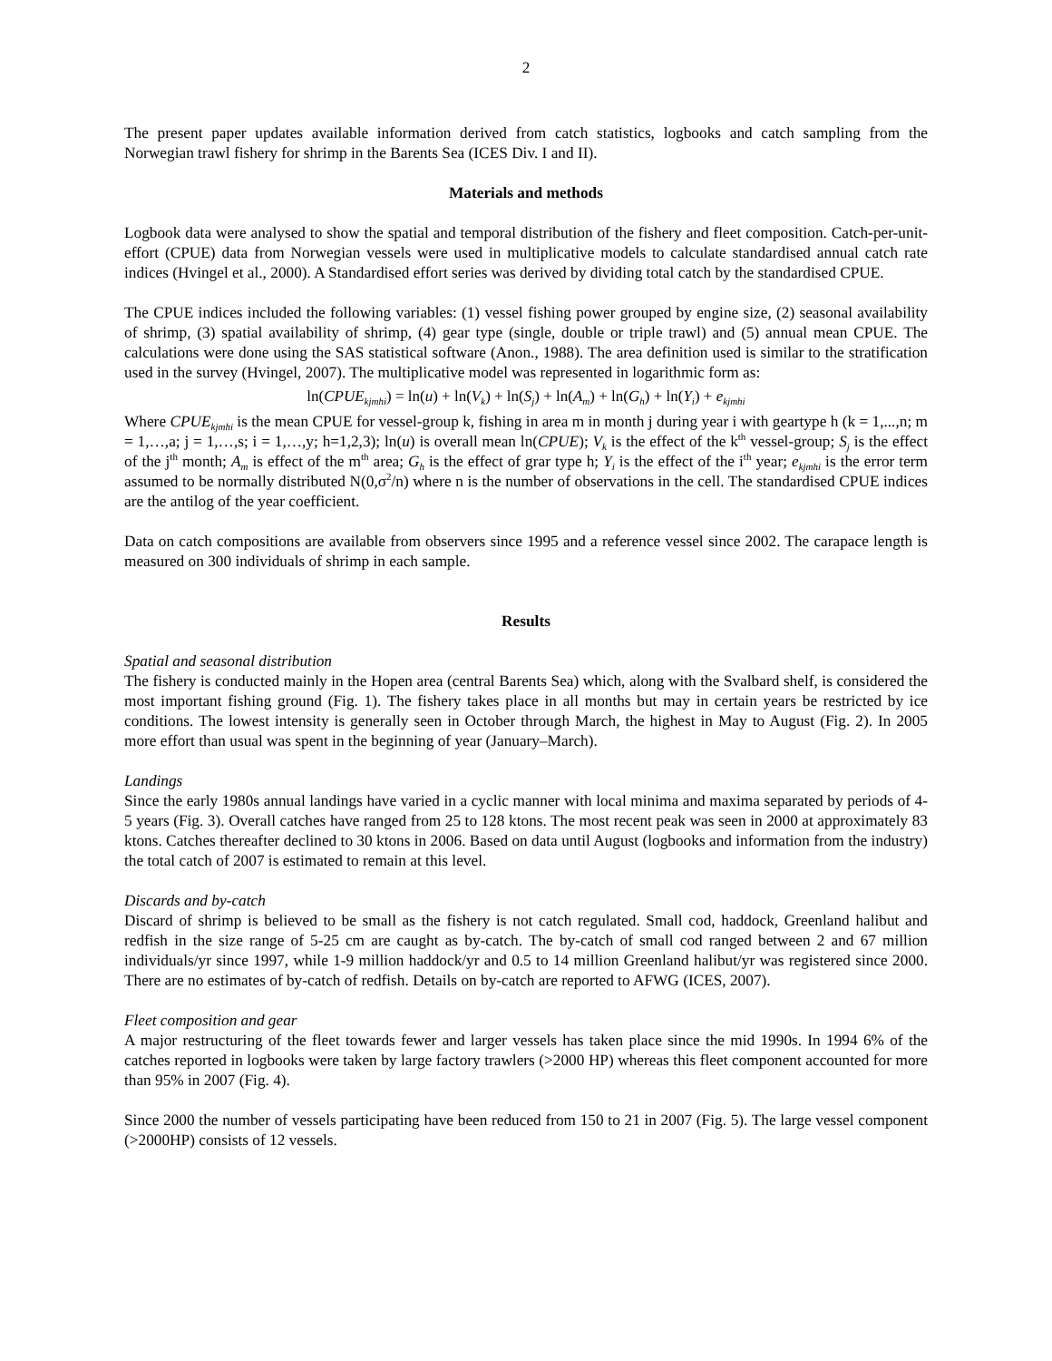2
The present paper updates available information derived from catch statistics, logbooks and catch sampling from the Norwegian trawl fishery for shrimp in the Barents Sea (ICES Div. I and II).
Materials and methods
Logbook data were analysed to show the spatial and temporal distribution of the fishery and fleet composition. Catch-per-unit-effort (CPUE) data from Norwegian vessels were used in multiplicative models to calculate standardised annual catch rate indices (Hvingel et al., 2000). A Standardised effort series was derived by dividing total catch by the standardised CPUE.
The CPUE indices included the following variables: (1) vessel fishing power grouped by engine size, (2) seasonal availability of shrimp, (3) spatial availability of shrimp, (4) gear type (single, double or triple trawl) and (5) annual mean CPUE. The calculations were done using the SAS statistical software (Anon., 1988). The area definition used is similar to the stratification used in the survey (Hvingel, 2007). The multiplicative model was represented in logarithmic form as:
ln(CPUE<sub>kjmhi</sub>) = ln(u) + ln(V<sub>k</sub>) + ln(S<sub>j</sub>) + ln(A<sub>m</sub>) + ln(G<sub>h</sub>) + ln(Y<sub>i</sub>) + e<sub>kjmhi</sub>
Where CPUE<sub>kjmhi</sub> is the mean CPUE for vessel-group k, fishing in area m in month j during year i with geartype h (k = 1,...,n; m = 1,…,a; j = 1,…,s; i = 1,…,y; h=1,2,3); ln(u) is overall mean ln(CPUE); V<sub>k</sub> is the effect of the k<sup>th</sup> vessel-group; S<sub>j</sub> is the effect of the j<sup>th</sup> month; A<sub>m</sub> is effect of the m<sup>th</sup> area; G<sub>h</sub> is the effect of grar type h; Y<sub>i</sub> is the effect of the i<sup>th</sup> year; e<sub>kjmhi</sub> is the error term assumed to be normally distributed N(0,σ<sup>2</sup>/n) where n is the number of observations in the cell. The standardised CPUE indices are the antilog of the year coefficient.
Data on catch compositions are available from observers since 1995 and a reference vessel since 2002. The carapace length is measured on 300 individuals of shrimp in each sample.
Results
Spatial and seasonal distribution
The fishery is conducted mainly in the Hopen area (central Barents Sea) which, along with the Svalbard shelf, is considered the most important fishing ground (Fig. 1). The fishery takes place in all months but may in certain years be restricted by ice conditions. The lowest intensity is generally seen in October through March, the highest in May to August (Fig. 2). In 2005 more effort than usual was spent in the beginning of year (January–March).
Landings
Since the early 1980s annual landings have varied in a cyclic manner with local minima and maxima separated by periods of 4-5 years (Fig. 3). Overall catches have ranged from 25 to 128 ktons. The most recent peak was seen in 2000 at approximately 83 ktons. Catches thereafter declined to 30 ktons in 2006. Based on data until August (logbooks and information from the industry) the total catch of 2007 is estimated to remain at this level.
Discards and by-catch
Discard of shrimp is believed to be small as the fishery is not catch regulated. Small cod, haddock, Greenland halibut and redfish in the size range of 5-25 cm are caught as by-catch. The by-catch of small cod ranged between 2 and 67 million individuals/yr since 1997, while 1-9 million haddock/yr and 0.5 to 14 million Greenland halibut/yr was registered since 2000. There are no estimates of by-catch of redfish. Details on by-catch are reported to AFWG (ICES, 2007).
Fleet composition and gear
A major restructuring of the fleet towards fewer and larger vessels has taken place since the mid 1990s. In 1994 6% of the catches reported in logbooks were taken by large factory trawlers (>2000 HP) whereas this fleet component accounted for more than 95% in 2007 (Fig. 4).
Since 2000 the number of vessels participating have been reduced from 150 to 21 in 2007 (Fig. 5). The large vessel component (>2000HP) consists of 12 vessels.